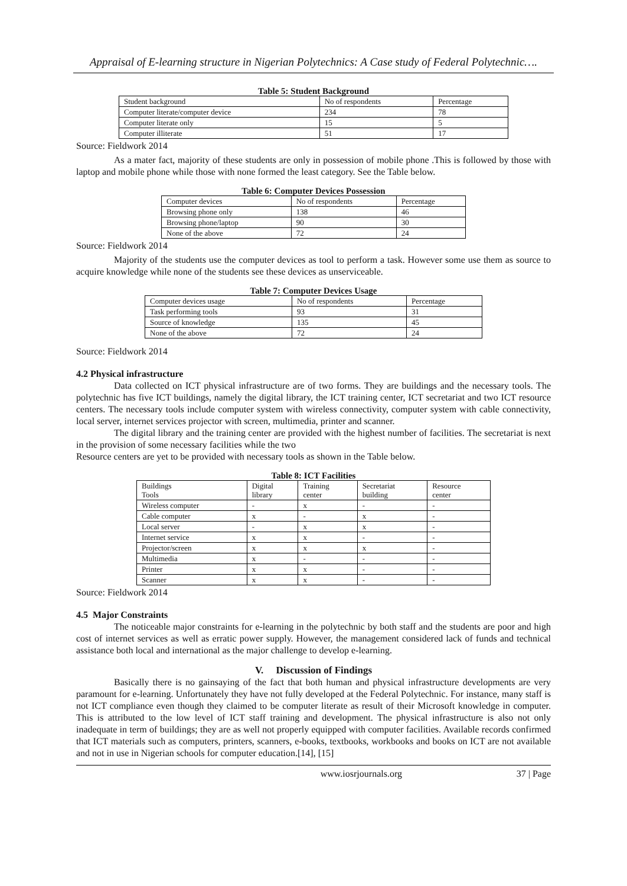Appraisal of E-learning structure in Nigerian Polytechnics: A Case study of Federal Polytechnic….
Table 5: Student Background
| Student background | No of respondents | Percentage |
| Computer literate/computer device | 234 | 78 |
| Computer literate only | 15 | 5 |
| Computer illiterate | 51 | 17 |
Source: Fieldwork 2014
As a mater fact, majority of these students are only in possession of mobile phone .This is followed by those with laptop and mobile phone while those with none formed the least category. See the Table below.
Table 6: Computer Devices Possession
| Computer devices | No of respondents | Percentage |
| Browsing phone only | 138 | 46 |
| Browsing phone/laptop | 90 | 30 |
| None of the above | 72 | 24 |
Source: Fieldwork 2014
Majority of the students use the computer devices as tool to perform a task. However some use them as source to acquire knowledge while none of the students see these devices as unserviceable.
Table 7: Computer Devices Usage
| Computer devices usage | No of respondents | Percentage |
| Task performing tools | 93 | 31 |
| Source of knowledge | 135 | 45 |
| None of the above | 72 | 24 |
Source: Fieldwork 2014
4.2 Physical infrastructure
Data collected on ICT physical infrastructure are of two forms. They are buildings and the necessary tools. The polytechnic has five ICT buildings, namely the digital library, the ICT training center, ICT secretariat and two ICT resource centers. The necessary tools include computer system with wireless connectivity, computer system with cable connectivity, local server, internet services projector with screen, multimedia, printer and scanner.
The digital library and the training center are provided with the highest number of facilities. The secretariat is next in the provision of some necessary facilities while the two
Resource centers are yet to be provided with necessary tools as shown in the Table below.
Table 8: ICT Facilities
| Buildings Tools | Digital library | Training center | Secretariat building | Resource center |
| Wireless computer | - | x | - | - |
| Cable computer | x | - | x | - |
| Local server | - | x | x | - |
| Internet service | x | x | - | - |
| Projector/screen | x | x | x | - |
| Multimedia | x | - | - | - |
| Printer | x | x | - | - |
| Scanner | x | x | - | - |
Source: Fieldwork 2014
4.5 Major Constraints
The noticeable major constraints for e-learning in the polytechnic by both staff and the students are poor and high cost of internet services as well as erratic power supply. However, the management considered lack of funds and technical assistance both local and international as the major challenge to develop e-learning.
V. Discussion of Findings
Basically there is no gainsaying of the fact that both human and physical infrastructure developments are very paramount for e-learning. Unfortunately they have not fully developed at the Federal Polytechnic. For instance, many staff is not ICT compliance even though they claimed to be computer literate as result of their Microsoft knowledge in computer. This is attributed to the low level of ICT staff training and development. The physical infrastructure is also not only inadequate in term of buildings; they are as well not properly equipped with computer facilities. Available records confirmed that ICT materials such as computers, printers, scanners, e-books, textbooks, workbooks and books on ICT are not available and not in use in Nigerian schools for computer education.[14], [15]
www.iosrjournals.org 37 | Page